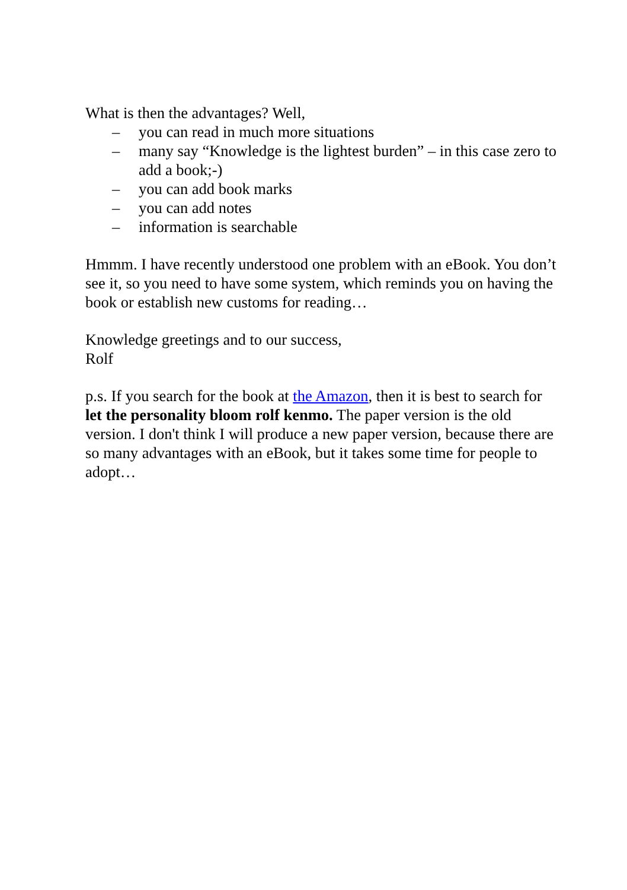What is then the advantages? Well,
– you can read in much more situations
– many say “Knowledge is the lightest burden” – in this case zero to add a book;-)
– you can add book marks
– you can add notes
– information is searchable
Hmmm. I have recently understood one problem with an eBook. You don’t see it, so you need to have some system, which reminds you on having the book or establish new customs for reading…
Knowledge greetings and to our success,
Rolf
p.s. If you search for the book at the Amazon, then it is best to search for let the personality bloom rolf kenmo. The paper version is the old version. I don't think I will produce a new paper version, because there are so many advantages with an eBook, but it takes some time for people to adopt…